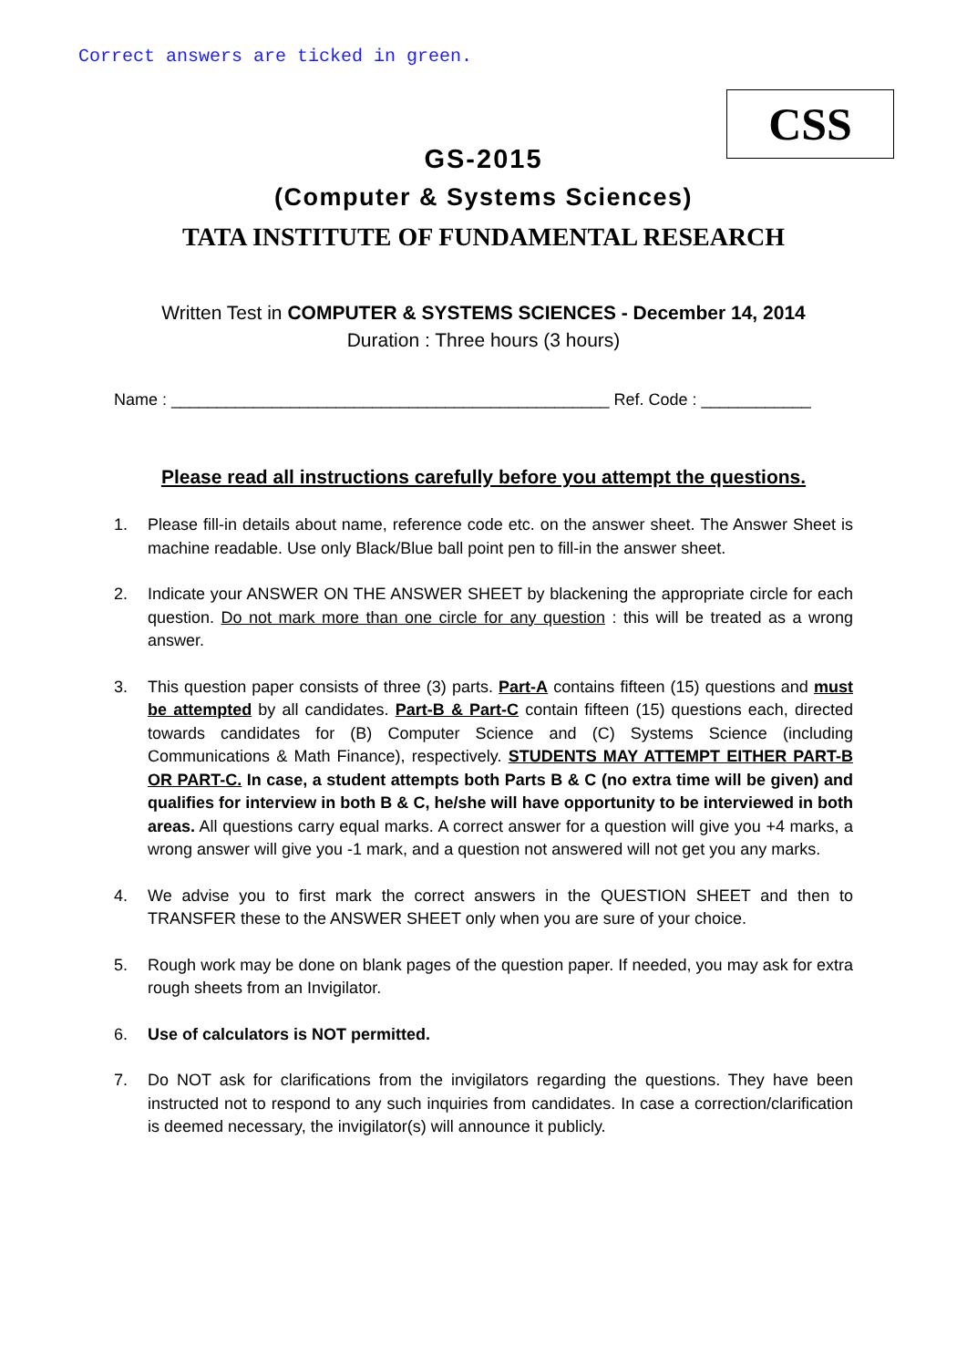Correct answers are ticked in green.
CSS
GS-2015
(Computer & Systems Sciences)
TATA INSTITUTE OF FUNDAMENTAL RESEARCH
Written Test in COMPUTER & SYSTEMS SCIENCES - December 14, 2014
Duration : Three hours (3 hours)
Name : ________________________________________________ Ref. Code : ____________
Please read all instructions carefully before you attempt the questions.
1. Please fill-in details about name, reference code etc. on the answer sheet. The Answer Sheet is machine readable. Use only Black/Blue ball point pen to fill-in the answer sheet.
2. Indicate your ANSWER ON THE ANSWER SHEET by blackening the appropriate circle for each question. Do not mark more than one circle for any question : this will be treated as a wrong answer.
3. This question paper consists of three (3) parts. Part-A contains fifteen (15) questions and must be attempted by all candidates. Part-B & Part-C contain fifteen (15) questions each, directed towards candidates for (B) Computer Science and (C) Systems Science (including Communications & Math Finance), respectively. STUDENTS MAY ATTEMPT EITHER PART-B OR PART-C. In case, a student attempts both Parts B & C (no extra time will be given) and qualifies for interview in both B & C, he/she will have opportunity to be interviewed in both areas. All questions carry equal marks. A correct answer for a question will give you +4 marks, a wrong answer will give you -1 mark, and a question not answered will not get you any marks.
4. We advise you to first mark the correct answers in the QUESTION SHEET and then to TRANSFER these to the ANSWER SHEET only when you are sure of your choice.
5. Rough work may be done on blank pages of the question paper. If needed, you may ask for extra rough sheets from an Invigilator.
6. Use of calculators is NOT permitted.
7. Do NOT ask for clarifications from the invigilators regarding the questions. They have been instructed not to respond to any such inquiries from candidates. In case a correction/clarification is deemed necessary, the invigilator(s) will announce it publicly.